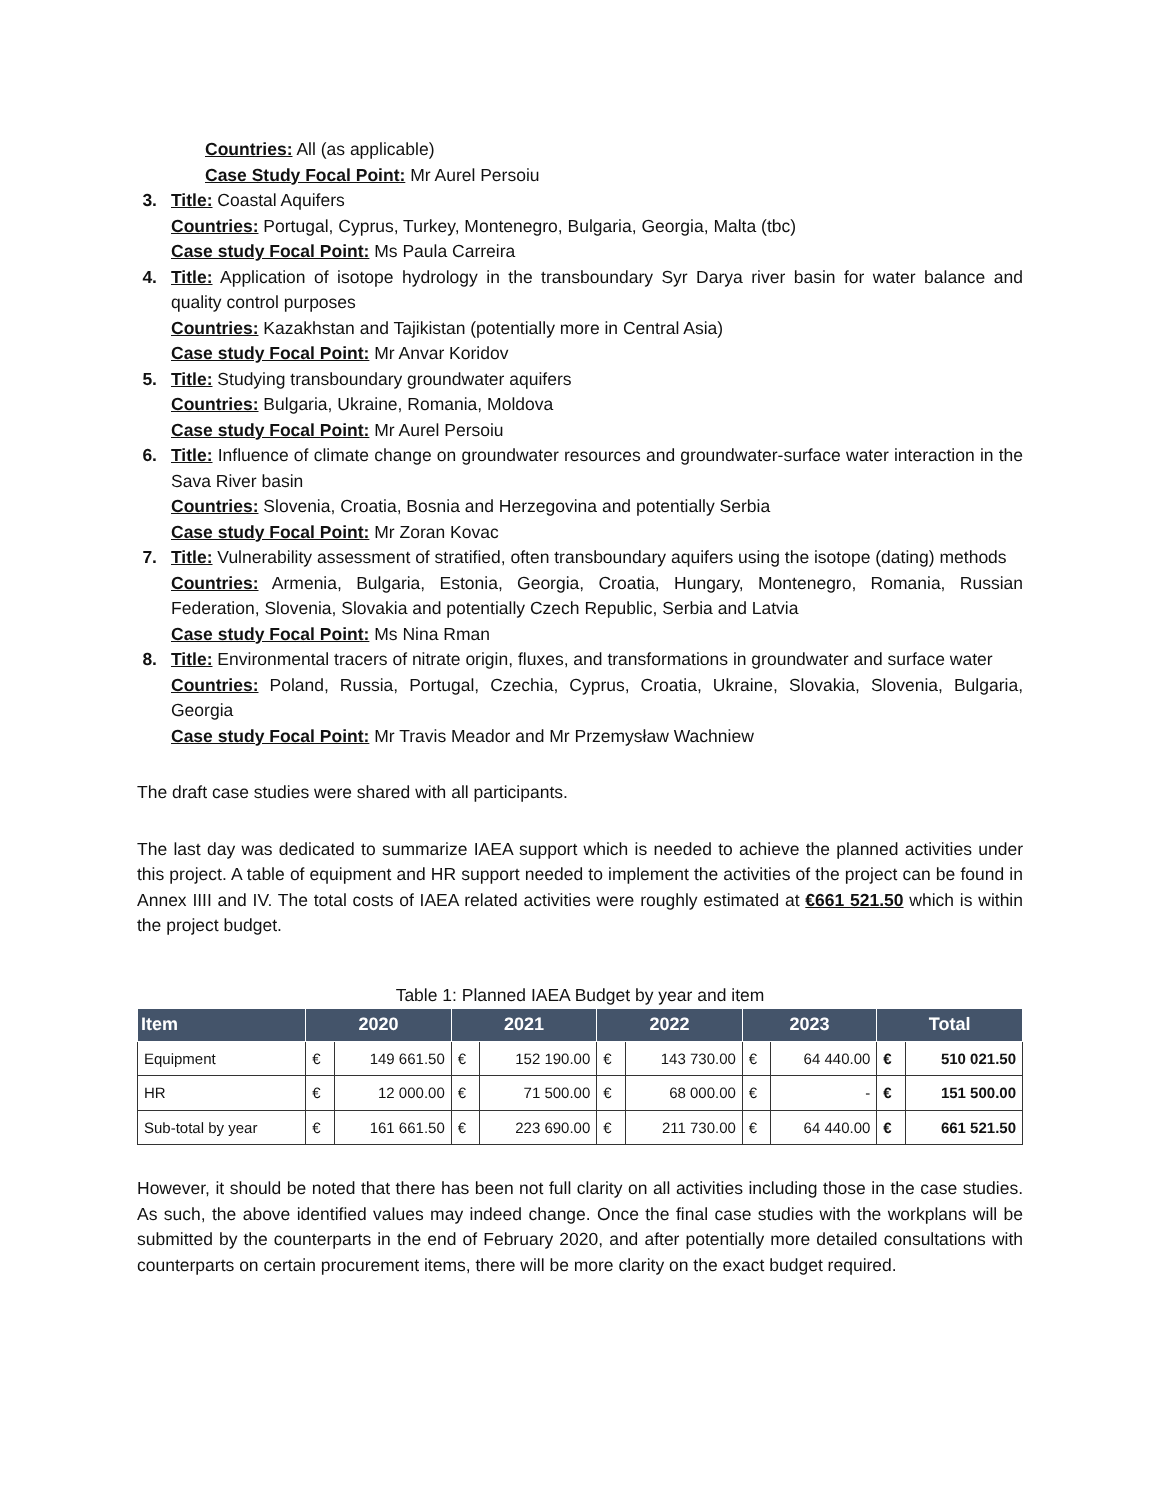Countries: All (as applicable)
Case Study Focal Point: Mr Aurel Persoiu
3. Title: Coastal Aquifers
Countries: Portugal, Cyprus, Turkey, Montenegro, Bulgaria, Georgia, Malta (tbc)
Case study Focal Point: Ms Paula Carreira
4. Title: Application of isotope hydrology in the transboundary Syr Darya river basin for water balance and quality control purposes
Countries: Kazakhstan and Tajikistan (potentially more in Central Asia)
Case study Focal Point: Mr Anvar Koridov
5. Title: Studying transboundary groundwater aquifers
Countries: Bulgaria, Ukraine, Romania, Moldova
Case study Focal Point: Mr Aurel Persoiu
6. Title: Influence of climate change on groundwater resources and groundwater-surface water interaction in the Sava River basin
Countries: Slovenia, Croatia, Bosnia and Herzegovina and potentially Serbia
Case study Focal Point: Mr Zoran Kovac
7. Title: Vulnerability assessment of stratified, often transboundary aquifers using the isotope (dating) methods
Countries: Armenia, Bulgaria, Estonia, Georgia, Croatia, Hungary, Montenegro, Romania, Russian Federation, Slovenia, Slovakia and potentially Czech Republic, Serbia and Latvia
Case study Focal Point: Ms Nina Rman
8. Title: Environmental tracers of nitrate origin, fluxes, and transformations in groundwater and surface water
Countries: Poland, Russia, Portugal, Czechia, Cyprus, Croatia, Ukraine, Slovakia, Slovenia, Bulgaria, Georgia
Case study Focal Point: Mr Travis Meador and Mr Przemysław Wachniew
The draft case studies were shared with all participants.
The last day was dedicated to summarize IAEA support which is needed to achieve the planned activities under this project. A table of equipment and HR support needed to implement the activities of the project can be found in Annex IIII and IV. The total costs of IAEA related activities were roughly estimated at €661 521.50 which is within the project budget.
Table 1: Planned IAEA Budget by year and item
| Item | 2020 | | 2021 | | 2022 | | 2023 | | Total | |
| --- | --- | --- | --- | --- | --- | --- | --- | --- | --- | --- |
| Equipment | € | 149 661.50 | € | 152 190.00 | € | 143 730.00 | € | 64 440.00 | € | 510 021.50 |
| HR | € | 12 000.00 | € | 71 500.00 | € | 68 000.00 | € | - | € | 151 500.00 |
| Sub-total by year | € | 161 661.50 | € | 223 690.00 | € | 211 730.00 | € | 64 440.00 | € | 661 521.50 |
However, it should be noted that there has been not full clarity on all activities including those in the case studies. As such, the above identified values may indeed change. Once the final case studies with the workplans will be submitted by the counterparts in the end of February 2020, and after potentially more detailed consultations with counterparts on certain procurement items, there will be more clarity on the exact budget required.